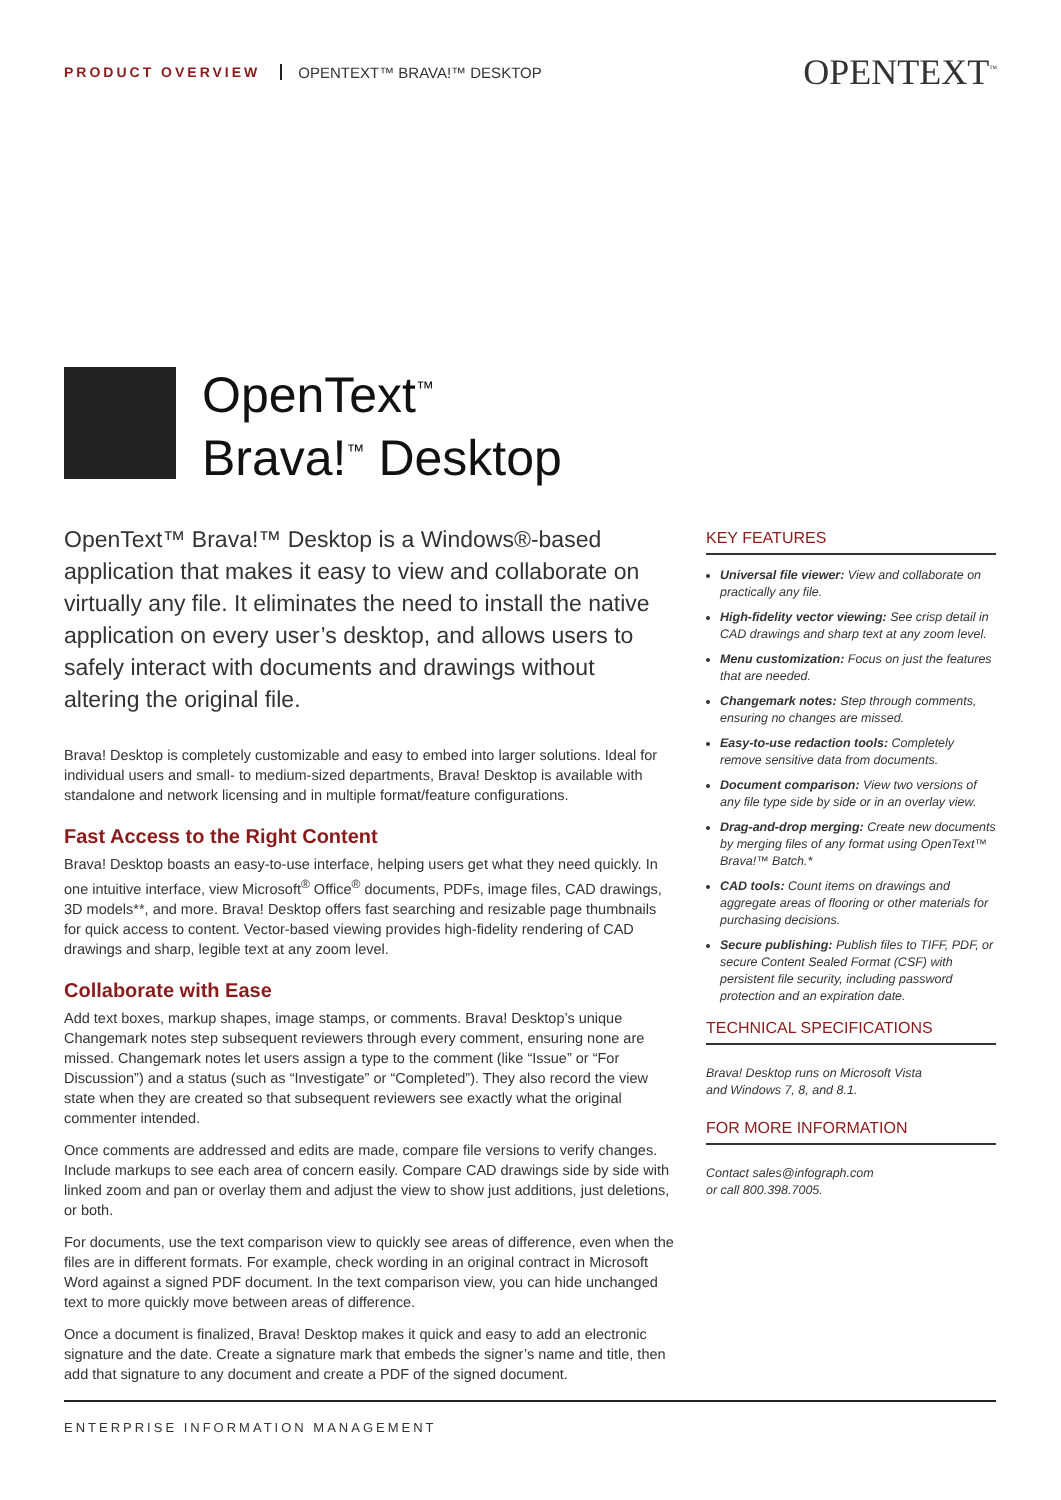PRODUCT OVERVIEW OPENTEXT™ BRAVA!™ DESKTOP OPENTEXT<sup>™</sup>
OpenText<sup>™</sup>
Brava!<sup>™</sup> Desktop
OpenText™ Brava!™ Desktop is a Windows®-based application that makes it easy to view and collaborate on virtually any file. It eliminates the need to install the native application on every user’s desktop, and allows users to safely interact with documents and drawings without altering the original file.
Brava! Desktop is completely customizable and easy to embed into larger solutions. Ideal for individual users and small- to medium-sized departments, Brava! Desktop is available with standalone and network licensing and in multiple format/feature configurations.
Fast Access to the Right Content
Brava! Desktop boasts an easy-to-use interface, helping users get what they need quickly. In one intuitive interface, view Microsoft<sup>®</sup> Office<sup>®</sup> documents, PDFs, image files, CAD drawings, 3D models**, and more. Brava! Desktop offers fast searching and resizable page thumbnails for quick access to content. Vector-based viewing provides high-fidelity rendering of CAD drawings and sharp, legible text at any zoom level.
Collaborate with Ease
Add text boxes, markup shapes, image stamps, or comments. Brava! Desktop’s unique Changemark notes step subsequent reviewers through every comment, ensuring none are missed. Changemark notes let users assign a type to the comment (like “Issue” or “For Discussion”) and a status (such as “Investigate” or “Completed”). They also record the view state when they are created so that subsequent reviewers see exactly what the original commenter intended.
Once comments are addressed and edits are made, compare file versions to verify changes. Include markups to see each area of concern easily. Compare CAD drawings side by side with linked zoom and pan or overlay them and adjust the view to show just additions, just deletions, or both.
For documents, use the text comparison view to quickly see areas of difference, even when the files are in different formats. For example, check wording in an original contract in Microsoft Word against a signed PDF document. In the text comparison view, you can hide unchanged text to more quickly move between areas of difference.
Once a document is finalized, Brava! Desktop makes it quick and easy to add an electronic signature and the date. Create a signature mark that embeds the signer’s name and title, then add that signature to any document and create a PDF of the signed document.
KEY FEATURES
Universal file viewer: View and collaborate on practically any file.
High-fidelity vector viewing: See crisp detail in CAD drawings and sharp text at any zoom level.
Menu customization: Focus on just the features that are needed.
Changemark notes: Step through comments, ensuring no changes are missed.
Easy-to-use redaction tools: Completely remove sensitive data from documents.
Document comparison: View two versions of any file type side by side or in an overlay view.
Drag-and-drop merging: Create new documents by merging files of any format using OpenText™ Brava!™ Batch.*
CAD tools: Count items on drawings and aggregate areas of flooring or other materials for purchasing decisions.
Secure publishing: Publish files to TIFF, PDF, or secure Content Sealed Format (CSF) with persistent file security, including password protection and an expiration date.
TECHNICAL SPECIFICATIONS
Brava! Desktop runs on Microsoft Vista
and Windows 7, 8, and 8.1.
FOR MORE INFORMATION
Contact sales@infograph.com
or call 800.398.7005.
ENTERPRISE INFORMATION MANAGEMENT